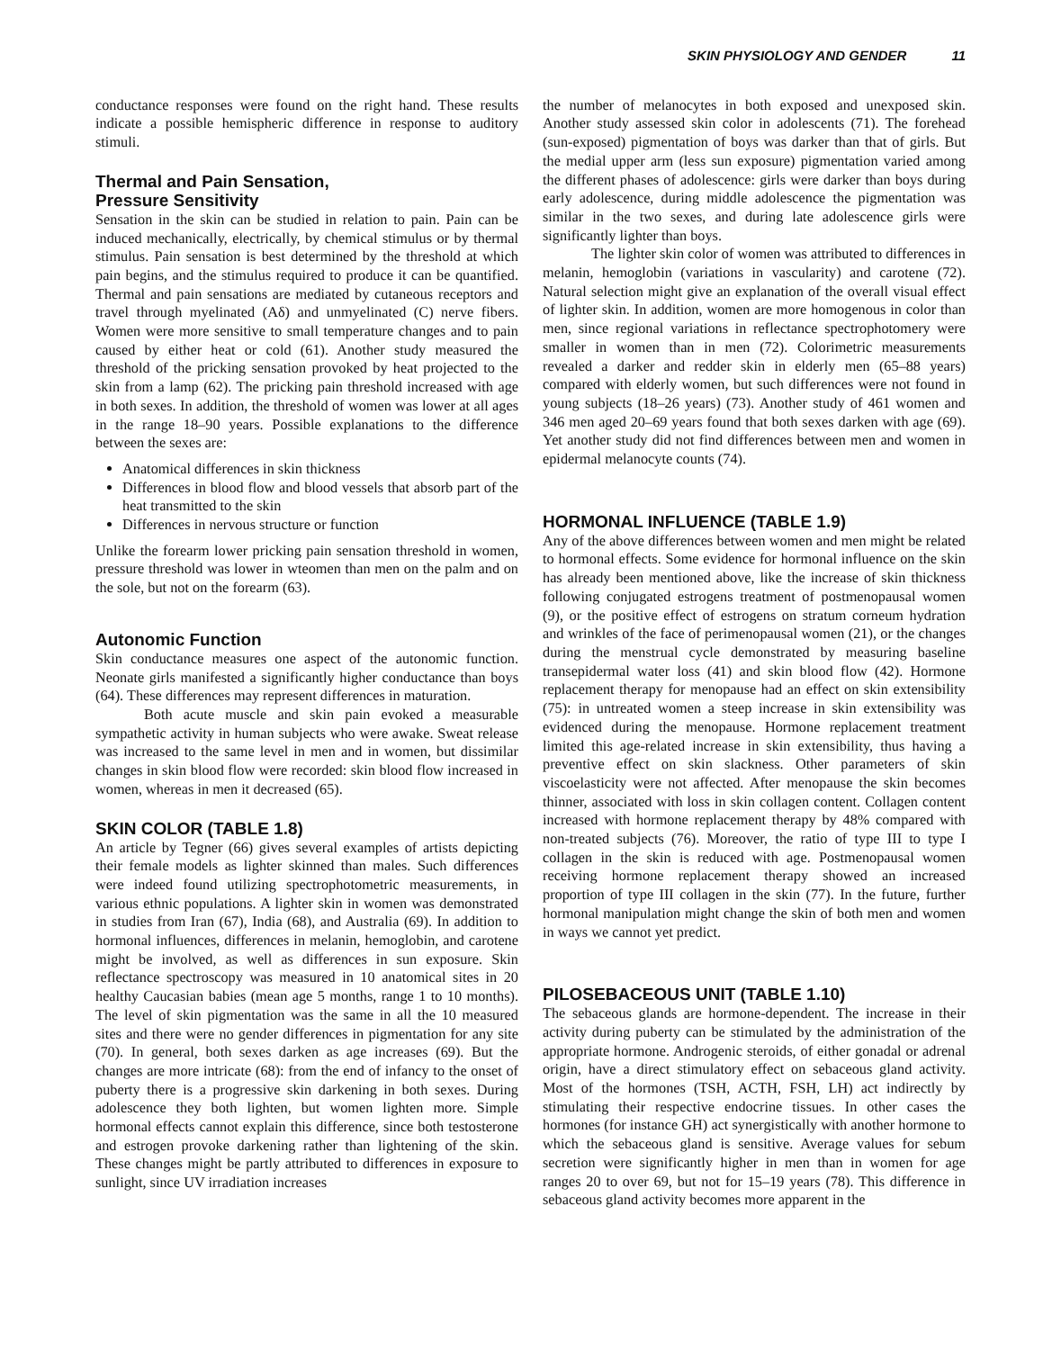SKIN PHYSIOLOGY AND GENDER 11
conductance responses were found on the right hand. These results indicate a possible hemispheric difference in response to auditory stimuli.
Thermal and Pain Sensation,
Pressure Sensitivity
Sensation in the skin can be studied in relation to pain. Pain can be induced mechanically, electrically, by chemical stimulus or by thermal stimulus. Pain sensation is best determined by the threshold at which pain begins, and the stimulus required to produce it can be quantified. Thermal and pain sensations are mediated by cutaneous receptors and travel through myelinated (Aδ) and unmyelinated (C) nerve fibers. Women were more sensitive to small temperature changes and to pain caused by either heat or cold (61). Another study measured the threshold of the pricking sensation provoked by heat projected to the skin from a lamp (62). The pricking pain threshold increased with age in both sexes. In addition, the threshold of women was lower at all ages in the range 18–90 years. Possible explanations to the difference between the sexes are:
Anatomical differences in skin thickness
Differences in blood flow and blood vessels that absorb part of the heat transmitted to the skin
Differences in nervous structure or function
Unlike the forearm lower pricking pain sensation threshold in women, pressure threshold was lower in wteomen than men on the palm and on the sole, but not on the forearm (63).
Autonomic Function
Skin conductance measures one aspect of the autonomic function. Neonate girls manifested a significantly higher conductance than boys (64). These differences may represent differences in maturation.
Both acute muscle and skin pain evoked a measurable sympathetic activity in human subjects who were awake. Sweat release was increased to the same level in men and in women, but dissimilar changes in skin blood flow were recorded: skin blood flow increased in women, whereas in men it decreased (65).
SKIN COLOR (TABLE 1.8)
An article by Tegner (66) gives several examples of artists depicting their female models as lighter skinned than males. Such differences were indeed found utilizing spectrophotometric measurements, in various ethnic populations. A lighter skin in women was demonstrated in studies from Iran (67), India (68), and Australia (69). In addition to hormonal influences, differences in melanin, hemoglobin, and carotene might be involved, as well as differences in sun exposure. Skin reflectance spectroscopy was measured in 10 anatomical sites in 20 healthy Caucasian babies (mean age 5 months, range 1 to 10 months). The level of skin pigmentation was the same in all the 10 measured sites and there were no gender differences in pigmentation for any site (70). In general, both sexes darken as age increases (69). But the changes are more intricate (68): from the end of infancy to the onset of puberty there is a progressive skin darkening in both sexes. During adolescence they both lighten, but women lighten more. Simple hormonal effects cannot explain this difference, since both testosterone and estrogen provoke darkening rather than lightening of the skin. These changes might be partly attributed to differences in exposure to sunlight, since UV irradiation increases
the number of melanocytes in both exposed and unexposed skin. Another study assessed skin color in adolescents (71). The forehead (sun-exposed) pigmentation of boys was darker than that of girls. But the medial upper arm (less sun exposure) pigmentation varied among the different phases of adolescence: girls were darker than boys during early adolescence, during middle adolescence the pigmentation was similar in the two sexes, and during late adolescence girls were significantly lighter than boys.
The lighter skin color of women was attributed to differences in melanin, hemoglobin (variations in vascularity) and carotene (72). Natural selection might give an explanation of the overall visual effect of lighter skin. In addition, women are more homogenous in color than men, since regional variations in reflectance spectrophotomery were smaller in women than in men (72). Colorimetric measurements revealed a darker and redder skin in elderly men (65–88 years) compared with elderly women, but such differences were not found in young subjects (18–26 years) (73). Another study of 461 women and 346 men aged 20–69 years found that both sexes darken with age (69). Yet another study did not find differences between men and women in epidermal melanocyte counts (74).
HORMONAL INFLUENCE (TABLE 1.9)
Any of the above differences between women and men might be related to hormonal effects. Some evidence for hormonal influence on the skin has already been mentioned above, like the increase of skin thickness following conjugated estrogens treatment of postmenopausal women (9), or the positive effect of estrogens on stratum corneum hydration and wrinkles of the face of perimenopausal women (21), or the changes during the menstrual cycle demonstrated by measuring baseline transepidermal water loss (41) and skin blood flow (42). Hormone replacement therapy for menopause had an effect on skin extensibility (75): in untreated women a steep increase in skin extensibility was evidenced during the menopause. Hormone replacement treatment limited this age-related increase in skin extensibility, thus having a preventive effect on skin slackness. Other parameters of skin viscoelasticity were not affected. After menopause the skin becomes thinner, associated with loss in skin collagen content. Collagen content increased with hormone replacement therapy by 48% compared with non-treated subjects (76). Moreover, the ratio of type III to type I collagen in the skin is reduced with age. Postmenopausal women receiving hormone replacement therapy showed an increased proportion of type III collagen in the skin (77). In the future, further hormonal manipulation might change the skin of both men and women in ways we cannot yet predict.
PILOSEBACEOUS UNIT (TABLE 1.10)
The sebaceous glands are hormone-dependent. The increase in their activity during puberty can be stimulated by the administration of the appropriate hormone. Androgenic steroids, of either gonadal or adrenal origin, have a direct stimulatory effect on sebaceous gland activity. Most of the hormones (TSH, ACTH, FSH, LH) act indirectly by stimulating their respective endocrine tissues. In other cases the hormones (for instance GH) act synergistically with another hormone to which the sebaceous gland is sensitive. Average values for sebum secretion were significantly higher in men than in women for age ranges 20 to over 69, but not for 15–19 years (78). This difference in sebaceous gland activity becomes more apparent in the